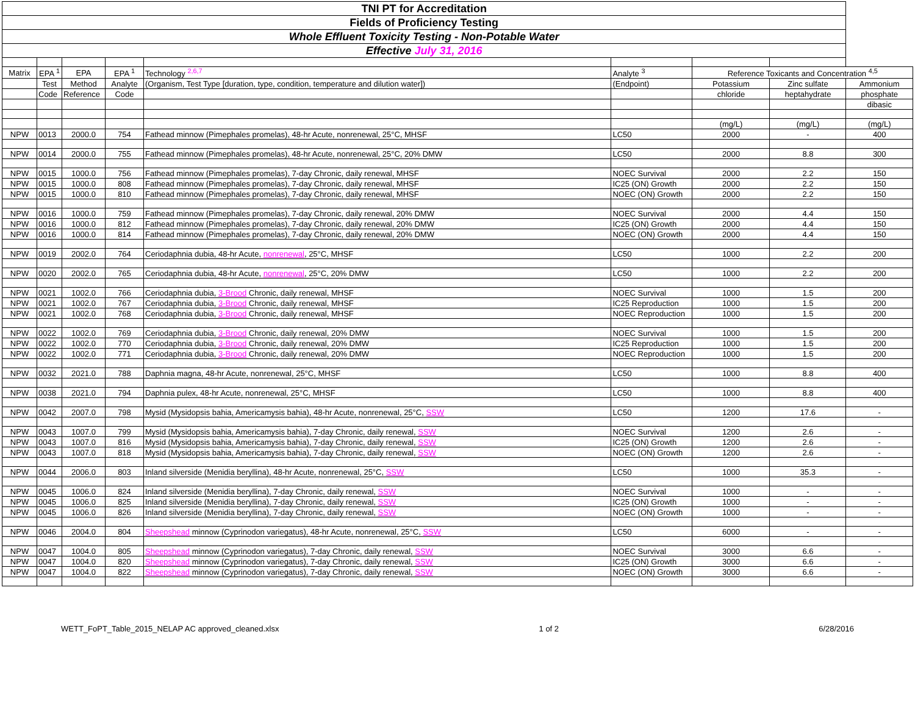| TNI PT for Accreditation | | | | | | | | |
| --- | --- | --- | --- | --- | --- | --- | --- | --- |
| Fields of Proficiency Testing | | | | | | | | |
| Whole Effluent Toxicity Testing - Non-Potable Water | | | | | | | | |
| Effective July 31, 2016 | | | | | | | | |
| Matrix | EPA <sup>1</sup> | EPA | EPA <sup>1</sup> | Technology <sup>2,6,7</sup> | Analyte <sup>3</sup> | Reference Toxicants and Concentration <sup>4,5</sup> | | |
| | Test | Method | Analyte | (Organism, Test Type [duration, type, condition, temperature and dilution water]) | (Endpoint) | Potassium | Zinc sulfate | Ammonium |
| | Code | Reference | Code | | | chloride | heptahydrate | phosphate |
| | | | | | | | | dibasic |
| | | | | | | (mg/L) | (mg/L) | (mg/L) |
| NPW | 0013 | 2000.0 | 754 | Fathead minnow (Pimephales promelas), 48-hr Acute, nonrenewal, 25°C, MHSF | LC50 | 2000 | - | 400 |
| NPW | 0014 | 2000.0 | 755 | Fathead minnow (Pimephales promelas), 48-hr Acute, nonrenewal, 25°C, 20% DMW | LC50 | 2000 | 8.8 | 300 |
| NPW | 0015 | 1000.0 | 756 | Fathead minnow (Pimephales promelas), 7-day Chronic, daily renewal, MHSF | NOEC Survival | 2000 | 2.2 | 150 |
| NPW | 0015 | 1000.0 | 808 | Fathead minnow (Pimephales promelas), 7-day Chronic, daily renewal, MHSF | IC25 (ON) Growth | 2000 | 2.2 | 150 |
| NPW | 0015 | 1000.0 | 810 | Fathead minnow (Pimephales promelas), 7-day Chronic, daily renewal, MHSF | NOEC (ON) Growth | 2000 | 2.2 | 150 |
| NPW | 0016 | 1000.0 | 759 | Fathead minnow (Pimephales promelas), 7-day Chronic, daily renewal, 20% DMW | NOEC Survival | 2000 | 4.4 | 150 |
| NPW | 0016 | 1000.0 | 812 | Fathead minnow (Pimephales promelas), 7-day Chronic, daily renewal, 20% DMW | IC25 (ON) Growth | 2000 | 4.4 | 150 |
| NPW | 0016 | 1000.0 | 814 | Fathead minnow (Pimephales promelas), 7-day Chronic, daily renewal, 20% DMW | NOEC (ON) Growth | 2000 | 4.4 | 150 |
| NPW | 0019 | 2002.0 | 764 | Ceriodaphnia dubia, 48-hr Acute, nonrenewal , 25°C, MHSF | LC50 | 1000 | 2.2 | 200 |
| NPW | 0020 | 2002.0 | 765 | Ceriodaphnia dubia, 48-hr Acute, nonrenewal , 25°C, 20% DMW | LC50 | 1000 | 2.2 | 200 |
| NPW | 0021 | 1002.0 | 766 | Ceriodaphnia dubia, 3-Brood Chronic, daily renewal, MHSF | NOEC Survival | 1000 | 1.5 | 200 |
| NPW | 0021 | 1002.0 | 767 | Ceriodaphnia dubia, 3-Brood Chronic, daily renewal, MHSF | IC25 Reproduction | 1000 | 1.5 | 200 |
| NPW | 0021 | 1002.0 | 768 | Ceriodaphnia dubia, 3-Brood Chronic, daily renewal, MHSF | NOEC Reproduction | 1000 | 1.5 | 200 |
| NPW | 0022 | 1002.0 | 769 | Ceriodaphnia dubia, 3-Brood Chronic, daily renewal, 20% DMW | NOEC Survival | 1000 | 1.5 | 200 |
| NPW | 0022 | 1002.0 | 770 | Ceriodaphnia dubia, 3-Brood Chronic, daily renewal, 20% DMW | IC25 Reproduction | 1000 | 1.5 | 200 |
| NPW | 0022 | 1002.0 | 771 | Ceriodaphnia dubia, 3-Brood Chronic, daily renewal, 20% DMW | NOEC Reproduction | 1000 | 1.5 | 200 |
| NPW | 0032 | 2021.0 | 788 | Daphnia magna, 48-hr Acute, nonrenewal, 25°C, MHSF | LC50 | 1000 | 8.8 | 400 |
| NPW | 0038 | 2021.0 | 794 | Daphnia pulex, 48-hr Acute, nonrenewal, 25°C, MHSF | LC50 | 1000 | 8.8 | 400 |
| NPW | 0042 | 2007.0 | 798 | Mysid (Mysidopsis bahia, Americamysis bahia), 48-hr Acute, nonrenewal, 25°C, SSW | LC50 | 1200 | 17.6 | - |
| NPW | 0043 | 1007.0 | 799 | Mysid (Mysidopsis bahia, Americamysis bahia), 7-day Chronic, daily renewal, SSW | NOEC Survival | 1200 | 2.6 | - |
| NPW | 0043 | 1007.0 | 816 | Mysid (Mysidopsis bahia, Americamysis bahia), 7-day Chronic, daily renewal, SSW | IC25 (ON) Growth | 1200 | 2.6 | - |
| NPW | 0043 | 1007.0 | 818 | Mysid (Mysidopsis bahia, Americamysis bahia), 7-day Chronic, daily renewal, SSW | NOEC (ON) Growth | 1200 | 2.6 | - |
| NPW | 0044 | 2006.0 | 803 | Inland silverside (Menidia beryllina), 48-hr Acute, nonrenewal, 25°C, SSW | LC50 | 1000 | 35.3 | - |
| NPW | 0045 | 1006.0 | 824 | Inland silverside (Menidia beryllina), 7-day Chronic, daily renewal, SSW | NOEC Survival | 1000 | - | - |
| NPW | 0045 | 1006.0 | 825 | Inland silverside (Menidia beryllina), 7-day Chronic, daily renewal, SSW | IC25 (ON) Growth | 1000 | - | - |
| NPW | 0045 | 1006.0 | 826 | Inland silverside (Menidia beryllina), 7-day Chronic, daily renewal, SSW | NOEC (ON) Growth | 1000 | - | - |
| NPW | 0046 | 2004.0 | 804 | Sheepshead minnow (Cyprinodon variegatus), 48-hr Acute, nonrenewal, 25°C, SSW | LC50 | 6000 | - | - |
| NPW | 0047 | 1004.0 | 805 | Sheepshead minnow (Cyprinodon variegatus), 7-day Chronic, daily renewal, SSW | NOEC Survival | 3000 | 6.6 | - |
| NPW | 0047 | 1004.0 | 820 | Sheepshead minnow (Cyprinodon variegatus), 7-day Chronic, daily renewal, SSW | IC25 (ON) Growth | 3000 | 6.6 | - |
| NPW | 0047 | 1004.0 | 822 | Sheepshead minnow (Cyprinodon variegatus), 7-day Chronic, daily renewal, SSW | NOEC (ON) Growth | 3000 | 6.6 | - |
WETT_FoPT_Table_2015_NELAP AC approved_cleaned.xlsx 1 of 2 6/28/2016